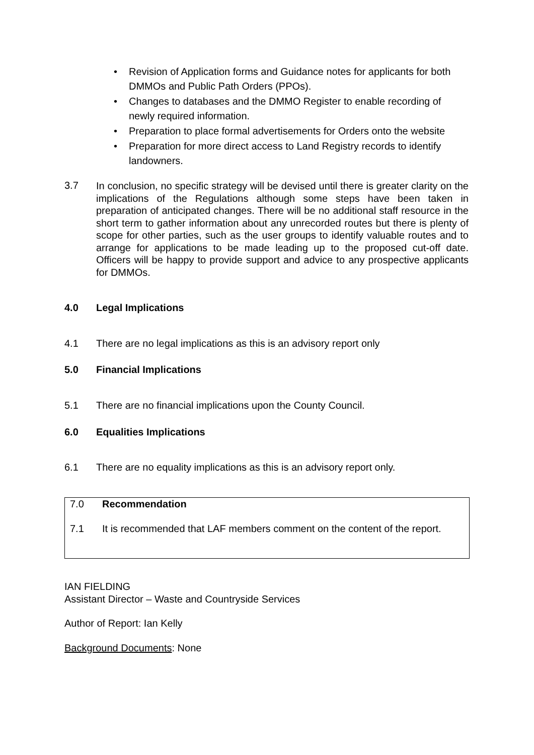• Revision of Application forms and Guidance notes for applicants for both DMMOs and Public Path Orders (PPOs).
• Changes to databases and the DMMO Register to enable recording of newly required information.
• Preparation to place formal advertisements for Orders onto the website
• Preparation for more direct access to Land Registry records to identify landowners.
3.7
In conclusion, no specific strategy will be devised until there is greater clarity on the implications of the Regulations although some steps have been taken in preparation of anticipated changes. There will be no additional staff resource in the short term to gather information about any unrecorded routes but there is plenty of scope for other parties, such as the user groups to identify valuable routes and to arrange for applications to be made leading up to the proposed cut-off date. Officers will be happy to provide support and advice to any prospective applicants for DMMOs.
4.0 Legal Implications
4.1
There are no legal implications as this is an advisory report only
5.0 Financial Implications
5.1
There are no financial implications upon the County Council.
6.0 Equalities Implications
6.1
There are no equality implications as this is an advisory report only.
7.0 Recommendation
7.1
It is recommended that LAF members comment on the content of the report.
IAN FIELDING
Assistant Director – Waste and Countryside Services
Author of Report: Ian Kelly
Background Documents: None